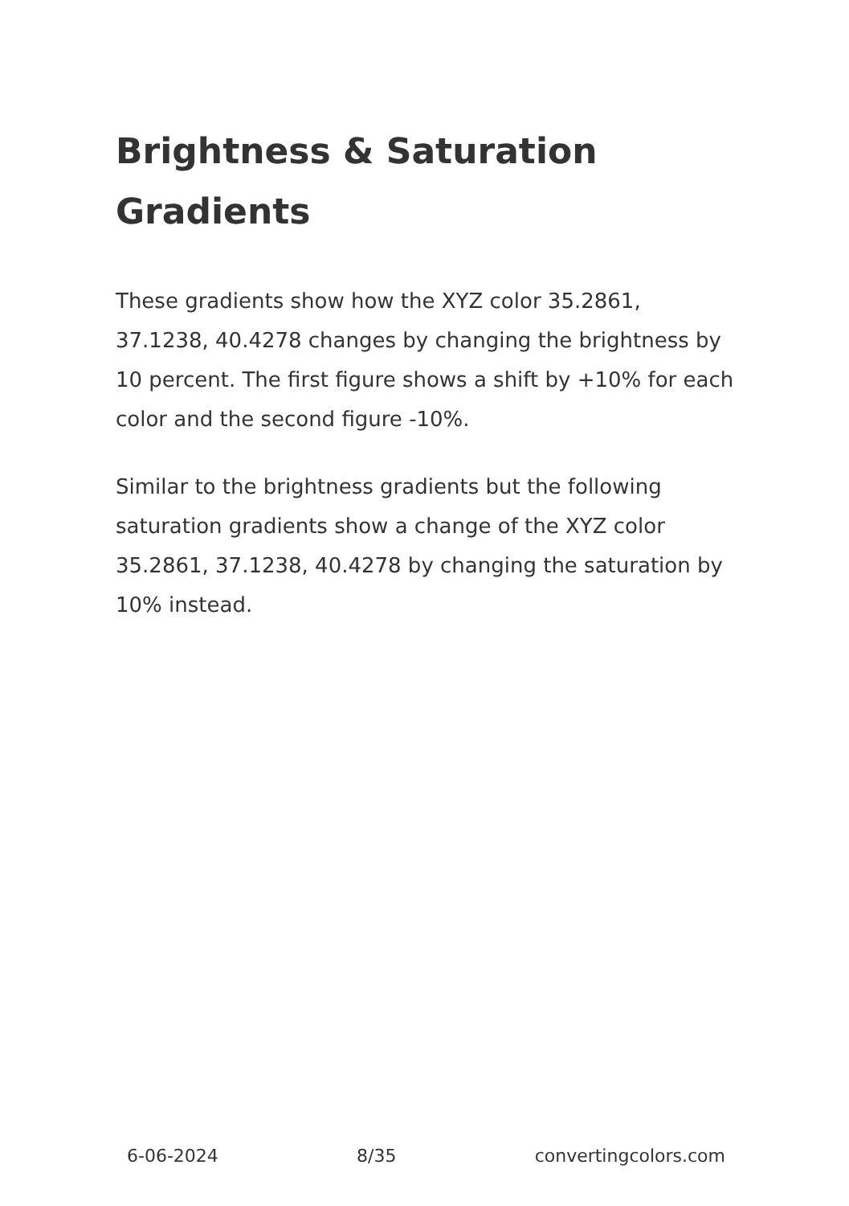Brightness & Saturation Gradients
These gradients show how the XYZ color 35.2861, 37.1238, 40.4278 changes by changing the brightness by 10 percent. The first figure shows a shift by +10% for each color and the second figure -10%.
Similar to the brightness gradients but the following saturation gradients show a change of the XYZ color 35.2861, 37.1238, 40.4278 by changing the saturation by 10% instead.
6-06-2024 8/35 convertingcolors.com